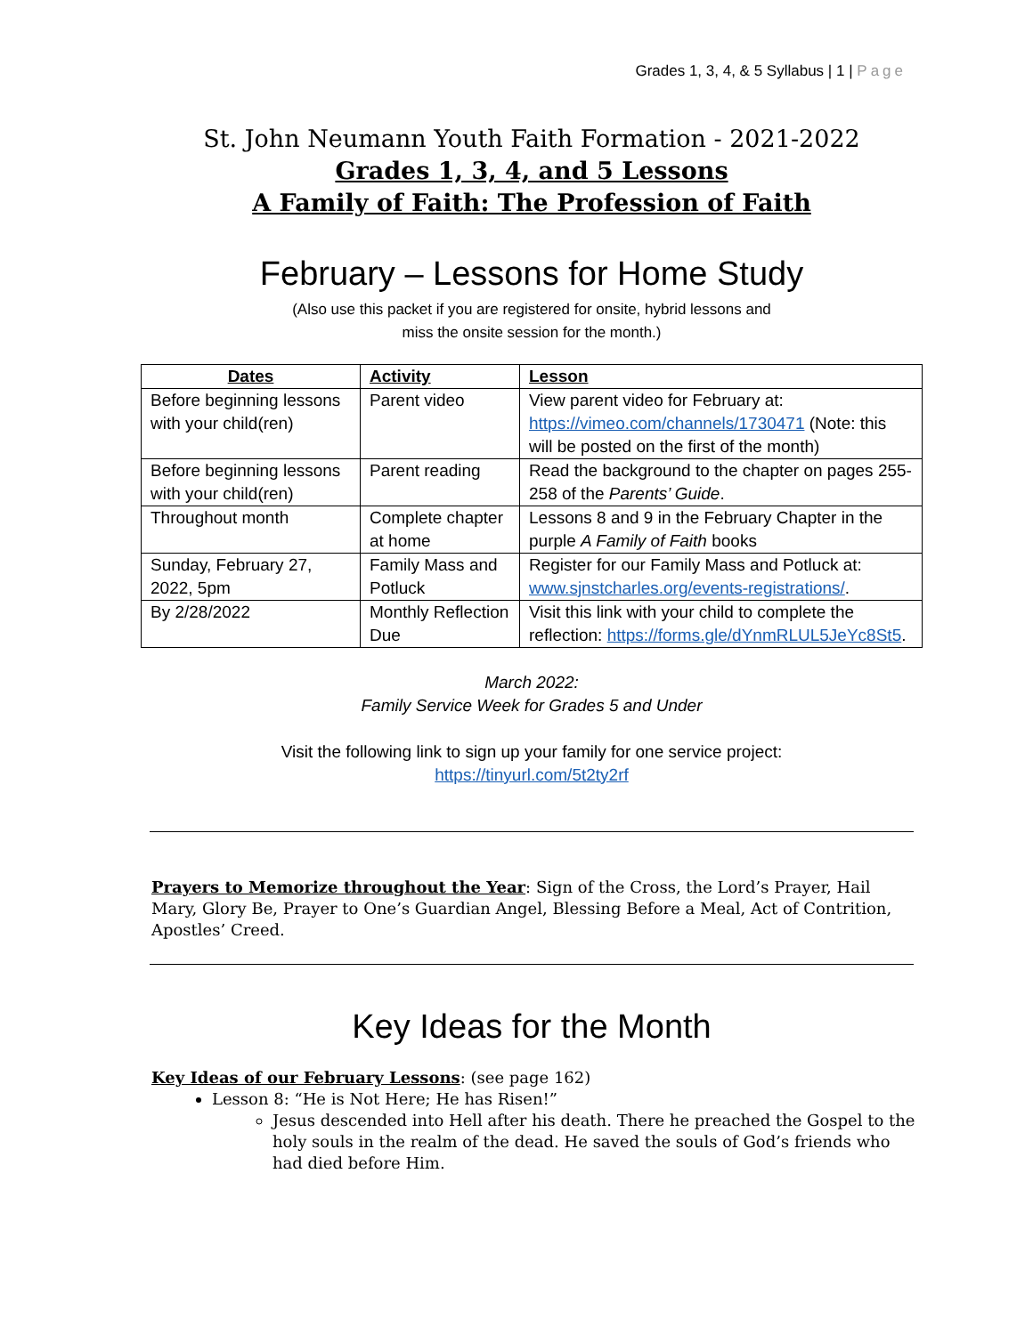Grades 1, 3, 4, & 5 Syllabus | 1 | Page
St. John Neumann Youth Faith Formation - 2021-2022
Grades 1, 3, 4, and 5 Lessons
A Family of Faith: The Profession of Faith
February – Lessons for Home Study
(Also use this packet if you are registered for onsite, hybrid lessons and
miss the onsite session for the month.)
| Dates | Activity | Lesson |
| --- | --- | --- |
| Before beginning lessons with your child(ren) | Parent video | View parent video for February at: https://vimeo.com/channels/1730471 (Note: this will be posted on the first of the month) |
| Before beginning lessons with your child(ren) | Parent reading | Read the background to the chapter on pages 255-258 of the Parents’ Guide . |
| Throughout month | Complete chapter at home | Lessons 8 and 9 in the February Chapter in the purple A Family of Faith books |
| Sunday, February 27, 2022, 5pm | Family Mass and Potluck | Register for our Family Mass and Potluck at: www.sjnstcharles.org/events-registrations/ . |
| By 2/28/2022 | Monthly Reflection Due | Visit this link with your child to complete the reflection: https://forms.gle/dYnmRLUL5JeYc8St5 . |
March 2022:
Family Service Week for Grades 5 and Under
Visit the following link to sign up your family for one service project:
https://tinyurl.com/5t2ty2rf
Prayers to Memorize throughout the Year: Sign of the Cross, the Lord’s Prayer, Hail Mary, Glory Be, Prayer to One’s Guardian Angel, Blessing Before a Meal, Act of Contrition, Apostles’ Creed.
Key Ideas for the Month
Key Ideas of our February Lessons: (see page 162)
Lesson 8: “He is Not Here; He has Risen!”
Jesus descended into Hell after his death. There he preached the Gospel to the holy souls in the realm of the dead. He saved the souls of God’s friends who had died before Him.